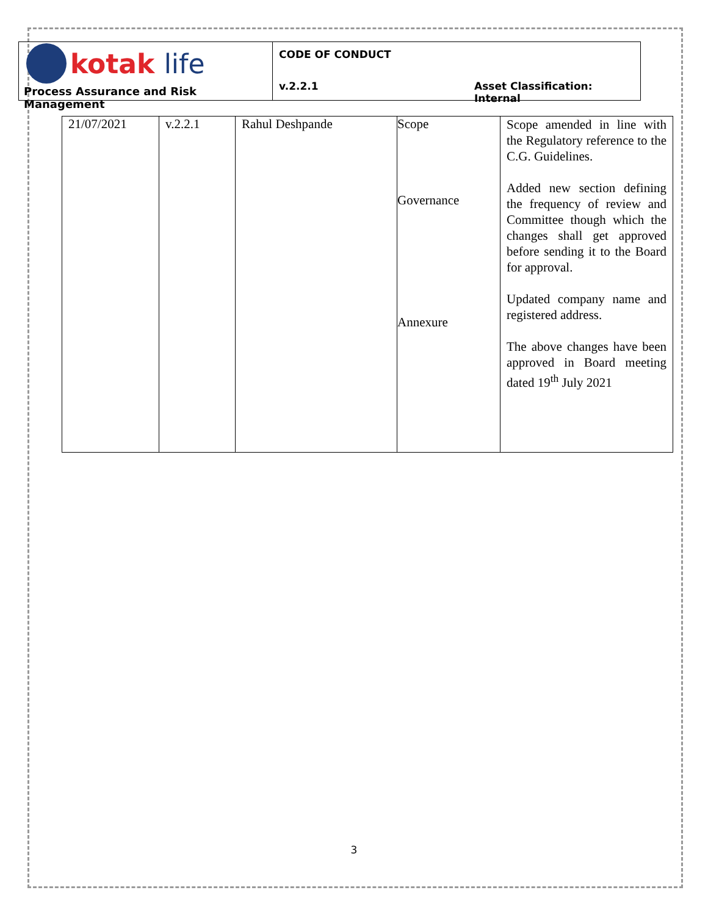kotak life
Process Assurance and Risk Management
CODE OF CONDUCT
v.2.2.1 Asset Classification: Internal
| 21/07/2021 | v.2.2.1 | Rahul Deshpande | Scope Governance Annexure | Scope amended in line with the Regulatory reference to the C.G. Guidelines. Added new section defining the frequency of review and Committee though which the changes shall get approved before sending it to the Board for approval. Updated company name and registered address. The above changes have been approved in Board meeting dated 19<sup>th</sup> July 2021 |
3